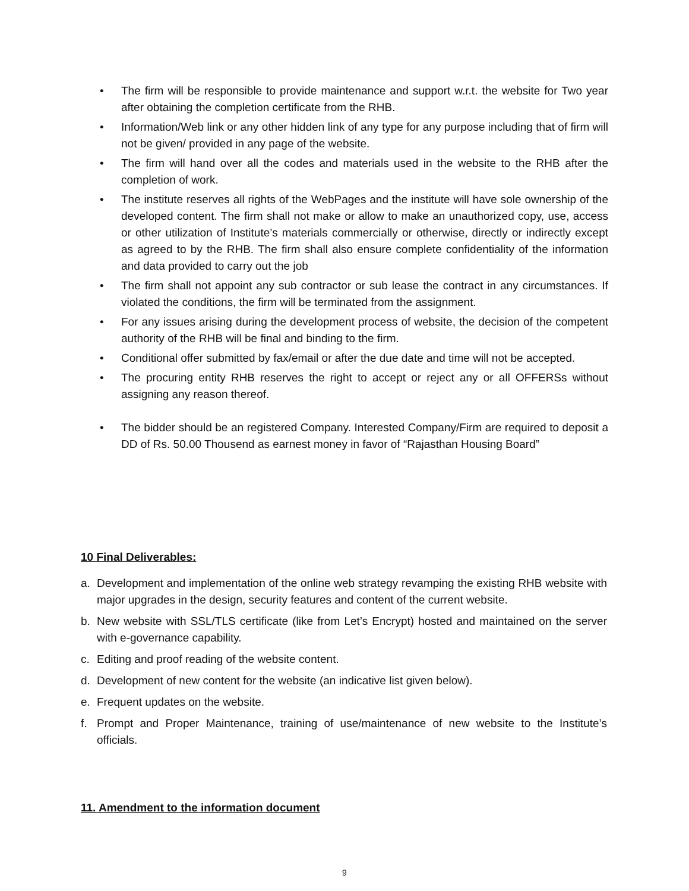• The firm will be responsible to provide maintenance and support w.r.t. the website for Two year after obtaining the completion certificate from the RHB.
• Information/Web link or any other hidden link of any type for any purpose including that of firm will not be given/ provided in any page of the website.
• The firm will hand over all the codes and materials used in the website to the RHB after the completion of work.
• The institute reserves all rights of the WebPages and the institute will have sole ownership of the developed content. The firm shall not make or allow to make an unauthorized copy, use, access or other utilization of Institute’s materials commercially or otherwise, directly or indirectly except as agreed to by the RHB. The firm shall also ensure complete confidentiality of the information and data provided to carry out the job
• The firm shall not appoint any sub contractor or sub lease the contract in any circumstances. If violated the conditions, the firm will be terminated from the assignment.
• For any issues arising during the development process of website, the decision of the competent authority of the RHB will be final and binding to the firm.
• Conditional offer submitted by fax/email or after the due date and time will not be accepted.
• The procuring entity RHB reserves the right to accept or reject any or all OFFERSs without assigning any reason thereof.
• The bidder should be an registered Company. Interested Company/Firm are required to deposit a DD of Rs. 50.00 Thousend as earnest money in favor of “Rajasthan Housing Board”
10 Final Deliverables:
a. Development and implementation of the online web strategy revamping the existing RHB website with major upgrades in the design, security features and content of the current website.
b. New website with SSL/TLS certificate (like from Let’s Encrypt) hosted and maintained on the server with e-governance capability.
c. Editing and proof reading of the website content.
d. Development of new content for the website (an indicative list given below).
e. Frequent updates on the website.
f. Prompt and Proper Maintenance, training of use/maintenance of new website to the Institute’s officials.
11. Amendment to the information document
9